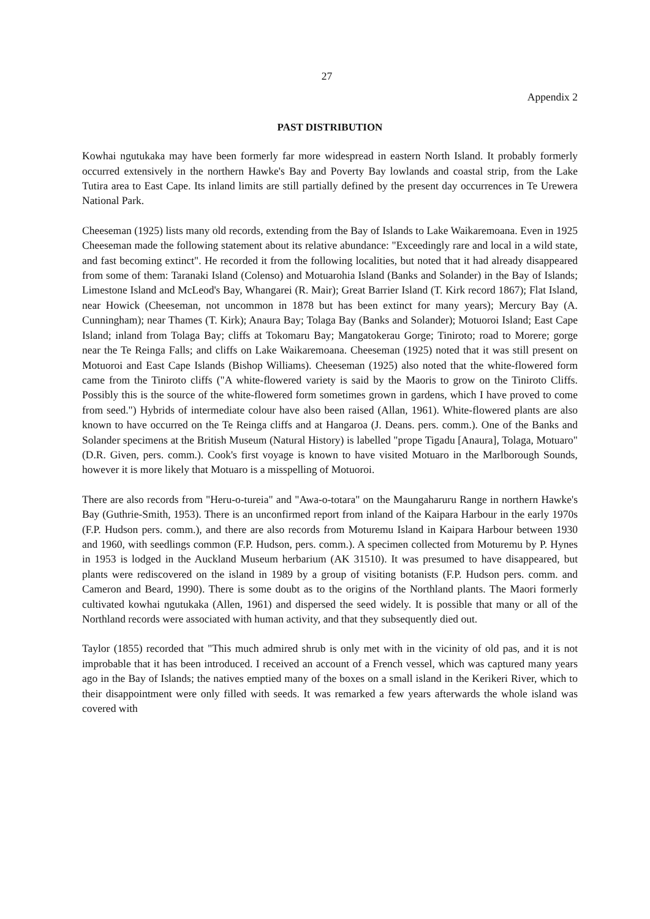27
Appendix 2
PAST DISTRIBUTION
Kowhai ngutukaka may have been formerly far more widespread in eastern North Island. It probably formerly occurred extensively in the northern Hawke's Bay and Poverty Bay lowlands and coastal strip, from the Lake Tutira area to East Cape. Its inland limits are still partially defined by the present day occurrences in Te Urewera National Park.
Cheeseman (1925) lists many old records, extending from the Bay of Islands to Lake Waikaremoana. Even in 1925 Cheeseman made the following statement about its relative abundance: "Exceedingly rare and local in a wild state, and fast becoming extinct". He recorded it from the following localities, but noted that it had already disappeared from some of them: Taranaki Island (Colenso) and Motuarohia Island (Banks and Solander) in the Bay of Islands; Limestone Island and McLeod's Bay, Whangarei (R. Mair); Great Barrier Island (T. Kirk record 1867); Flat Island, near Howick (Cheeseman, not uncommon in 1878 but has been extinct for many years); Mercury Bay (A. Cunningham); near Thames (T. Kirk); Anaura Bay; Tolaga Bay (Banks and Solander); Motuoroi Island; East Cape Island; inland from Tolaga Bay; cliffs at Tokomaru Bay; Mangatokerau Gorge; Tiniroto; road to Morere; gorge near the Te Reinga Falls; and cliffs on Lake Waikaremoana. Cheeseman (1925) noted that it was still present on Motuoroi and East Cape Islands (Bishop Williams). Cheeseman (1925) also noted that the white-flowered form came from the Tiniroto cliffs ("A white-flowered variety is said by the Maoris to grow on the Tiniroto Cliffs. Possibly this is the source of the white-flowered form sometimes grown in gardens, which I have proved to come from seed.") Hybrids of intermediate colour have also been raised (Allan, 1961). White-flowered plants are also known to have occurred on the Te Reinga cliffs and at Hangaroa (J. Deans. pers. comm.). One of the Banks and Solander specimens at the British Museum (Natural History) is labelled "prope Tigadu [Anaura], Tolaga, Motuaro" (D.R. Given, pers. comm.). Cook's first voyage is known to have visited Motuaro in the Marlborough Sounds, however it is more likely that Motuaro is a misspelling of Motuoroi.
There are also records from "Heru-o-tureia" and "Awa-o-totara" on the Maungaharuru Range in northern Hawke's Bay (Guthrie-Smith, 1953). There is an unconfirmed report from inland of the Kaipara Harbour in the early 1970s (F.P. Hudson pers. comm.), and there are also records from Moturemu Island in Kaipara Harbour between 1930 and 1960, with seedlings common (F.P. Hudson, pers. comm.). A specimen collected from Moturemu by P. Hynes in 1953 is lodged in the Auckland Museum herbarium (AK 31510). It was presumed to have disappeared, but plants were rediscovered on the island in 1989 by a group of visiting botanists (F.P. Hudson pers. comm. and Cameron and Beard, 1990). There is some doubt as to the origins of the Northland plants. The Maori formerly cultivated kowhai ngutukaka (Allen, 1961) and dispersed the seed widely. It is possible that many or all of the Northland records were associated with human activity, and that they subsequently died out.
Taylor (1855) recorded that "This much admired shrub is only met with in the vicinity of old pas, and it is not improbable that it has been introduced. I received an account of a French vessel, which was captured many years ago in the Bay of Islands; the natives emptied many of the boxes on a small island in the Kerikeri River, which to their disappointment were only filled with seeds. It was remarked a few years afterwards the whole island was covered with